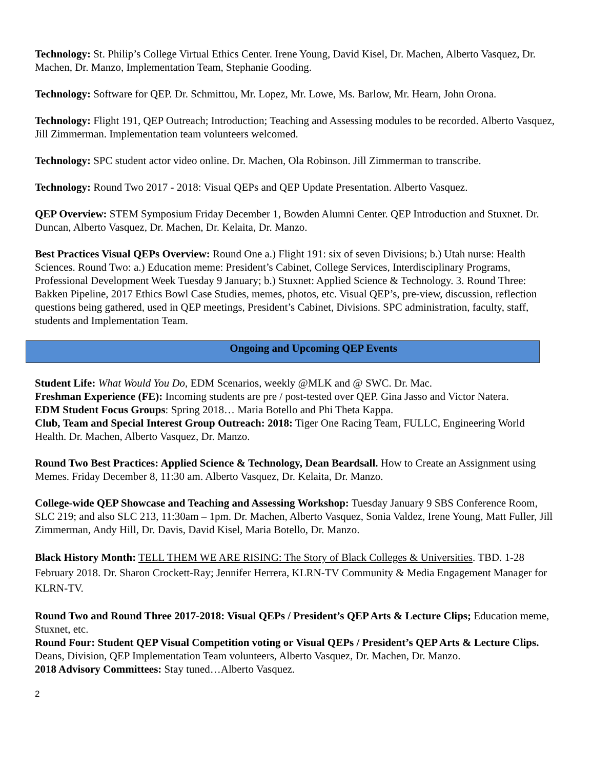Technology: St. Philip’s College Virtual Ethics Center. Irene Young, David Kisel, Dr. Machen, Alberto Vasquez, Dr. Machen, Dr. Manzo, Implementation Team, Stephanie Gooding.
Technology: Software for QEP. Dr. Schmittou, Mr. Lopez, Mr. Lowe, Ms. Barlow, Mr. Hearn, John Orona.
Technology: Flight 191, QEP Outreach; Introduction; Teaching and Assessing modules to be recorded. Alberto Vasquez, Jill Zimmerman. Implementation team volunteers welcomed.
Technology: SPC student actor video online. Dr. Machen, Ola Robinson. Jill Zimmerman to transcribe.
Technology: Round Two 2017 - 2018: Visual QEPs and QEP Update Presentation. Alberto Vasquez.
QEP Overview: STEM Symposium Friday December 1, Bowden Alumni Center. QEP Introduction and Stuxnet. Dr. Duncan, Alberto Vasquez, Dr. Machen, Dr. Kelaita, Dr. Manzo.
Best Practices Visual QEPs Overview: Round One a.) Flight 191: six of seven Divisions; b.) Utah nurse: Health Sciences. Round Two: a.) Education meme: President’s Cabinet, College Services, Interdisciplinary Programs, Professional Development Week Tuesday 9 January; b.) Stuxnet: Applied Science & Technology. 3. Round Three: Bakken Pipeline, 2017 Ethics Bowl Case Studies, memes, photos, etc. Visual QEP’s, pre-view, discussion, reflection questions being gathered, used in QEP meetings, President’s Cabinet, Divisions. SPC administration, faculty, staff, students and Implementation Team.
Ongoing and Upcoming QEP Events
Student Life: What Would You Do, EDM Scenarios, weekly @MLK and @ SWC. Dr. Mac.
Freshman Experience (FE): Incoming students are pre / post-tested over QEP. Gina Jasso and Victor Natera.
EDM Student Focus Groups: Spring 2018… Maria Botello and Phi Theta Kappa.
Club, Team and Special Interest Group Outreach: 2018: Tiger One Racing Team, FULLC, Engineering World Health. Dr. Machen, Alberto Vasquez, Dr. Manzo.
Round Two Best Practices: Applied Science & Technology, Dean Beardsall. How to Create an Assignment using Memes. Friday December 8, 11:30 am. Alberto Vasquez, Dr. Kelaita, Dr. Manzo.
College-wide QEP Showcase and Teaching and Assessing Workshop: Tuesday January 9 SBS Conference Room, SLC 219; and also SLC 213, 11:30am – 1pm. Dr. Machen, Alberto Vasquez, Sonia Valdez, Irene Young, Matt Fuller, Jill Zimmerman, Andy Hill, Dr. Davis, David Kisel, Maria Botello, Dr. Manzo.
Black History Month: TELL THEM WE ARE RISING: The Story of Black Colleges & Universities. TBD. 1-28 February 2018. Dr. Sharon Crockett-Ray; Jennifer Herrera, KLRN-TV Community & Media Engagement Manager for KLRN-TV.
Round Two and Round Three 2017-2018: Visual QEPs / President’s QEP Arts & Lecture Clips; Education meme, Stuxnet, etc.
Round Four: Student QEP Visual Competition voting or Visual QEPs / President’s QEP Arts & Lecture Clips. Deans, Division, QEP Implementation Team volunteers, Alberto Vasquez, Dr. Machen, Dr. Manzo.
2018 Advisory Committees: Stay tuned…Alberto Vasquez.
2